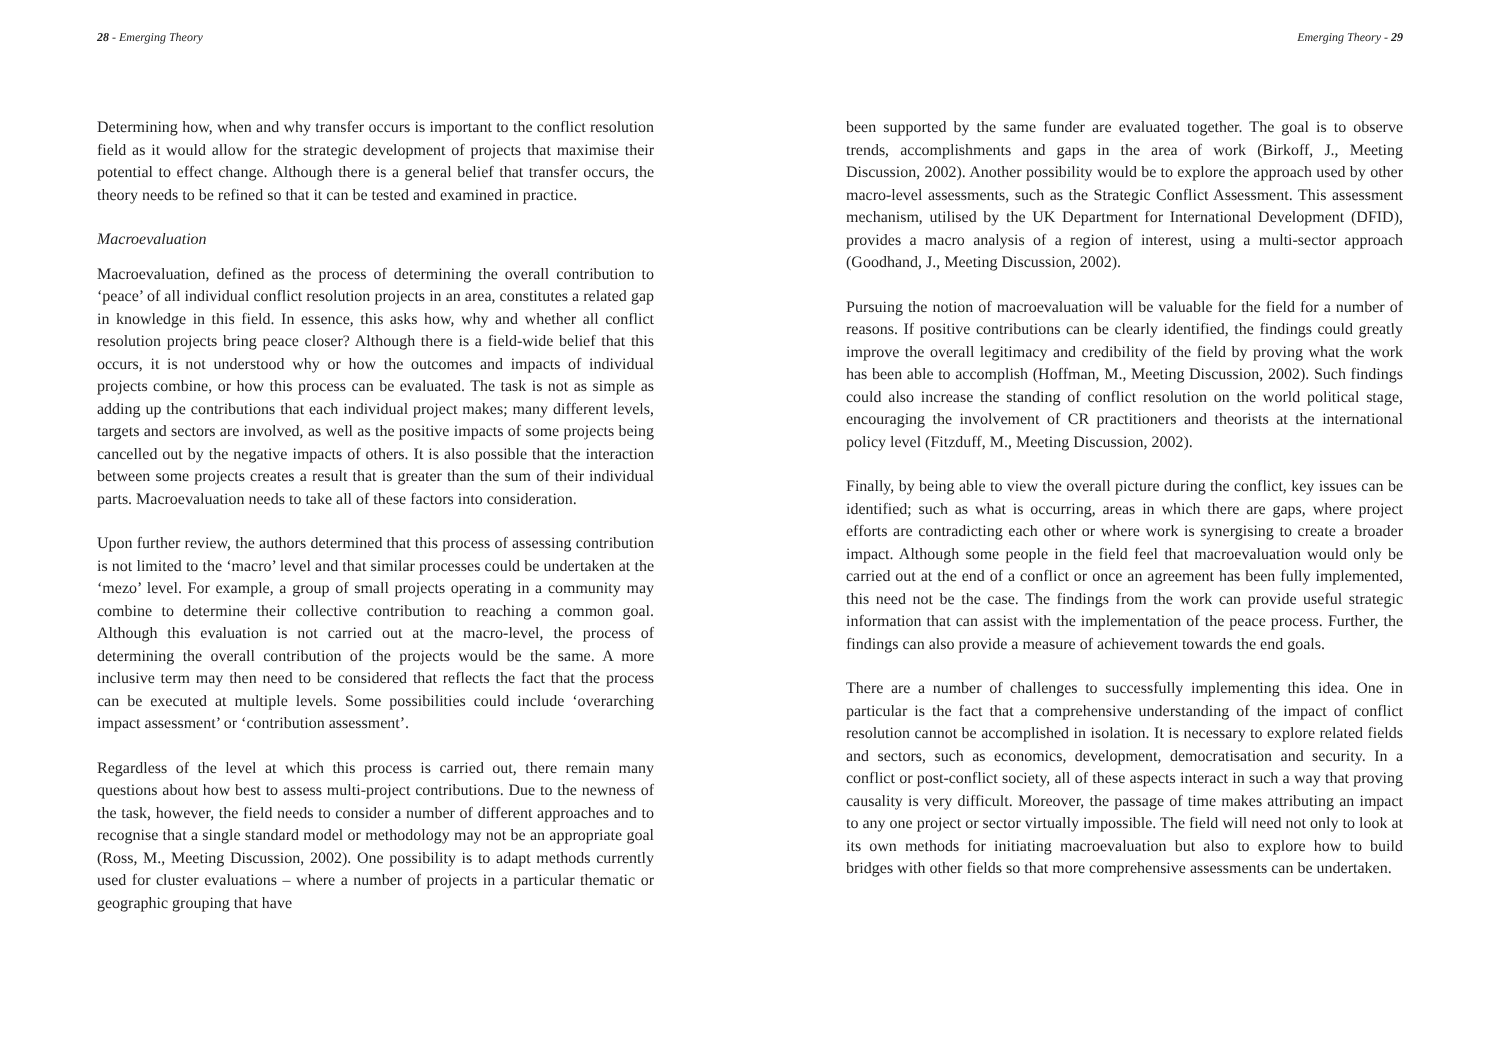28 - Emerging Theory
Determining how, when and why transfer occurs is important to the conflict resolution field as it would allow for the strategic development of projects that maximise their potential to effect change. Although there is a general belief that transfer occurs, the theory needs to be refined so that it can be tested and examined in practice.
Macroevaluation
Macroevaluation, defined as the process of determining the overall contribution to ‘peace’ of all individual conflict resolution projects in an area, constitutes a related gap in knowledge in this field. In essence, this asks how, why and whether all conflict resolution projects bring peace closer? Although there is a field-wide belief that this occurs, it is not understood why or how the outcomes and impacts of individual projects combine, or how this process can be evaluated. The task is not as simple as adding up the contributions that each individual project makes; many different levels, targets and sectors are involved, as well as the positive impacts of some projects being cancelled out by the negative impacts of others. It is also possible that the interaction between some projects creates a result that is greater than the sum of their individual parts. Macroevaluation needs to take all of these factors into consideration.
Upon further review, the authors determined that this process of assessing contribution is not limited to the ‘macro’ level and that similar processes could be undertaken at the ‘mezo’ level. For example, a group of small projects operating in a community may combine to determine their collective contribution to reaching a common goal. Although this evaluation is not carried out at the macro-level, the process of determining the overall contribution of the projects would be the same. A more inclusive term may then need to be considered that reflects the fact that the process can be executed at multiple levels. Some possibilities could include ‘overarching impact assessment’ or ‘contribution assessment’.
Regardless of the level at which this process is carried out, there remain many questions about how best to assess multi-project contributions. Due to the newness of the task, however, the field needs to consider a number of different approaches and to recognise that a single standard model or methodology may not be an appropriate goal (Ross, M., Meeting Discussion, 2002). One possibility is to adapt methods currently used for cluster evaluations – where a number of projects in a particular thematic or geographic grouping that have
Emerging Theory - 29
been supported by the same funder are evaluated together. The goal is to observe trends, accomplishments and gaps in the area of work (Birkoff, J., Meeting Discussion, 2002). Another possibility would be to explore the approach used by other macro-level assessments, such as the Strategic Conflict Assessment. This assessment mechanism, utilised by the UK Department for International Development (DFID), provides a macro analysis of a region of interest, using a multi-sector approach (Goodhand, J., Meeting Discussion, 2002).
Pursuing the notion of macroevaluation will be valuable for the field for a number of reasons. If positive contributions can be clearly identified, the findings could greatly improve the overall legitimacy and credibility of the field by proving what the work has been able to accomplish (Hoffman, M., Meeting Discussion, 2002). Such findings could also increase the standing of conflict resolution on the world political stage, encouraging the involvement of CR practitioners and theorists at the international policy level (Fitzduff, M., Meeting Discussion, 2002).
Finally, by being able to view the overall picture during the conflict, key issues can be identified; such as what is occurring, areas in which there are gaps, where project efforts are contradicting each other or where work is synergising to create a broader impact. Although some people in the field feel that macroevaluation would only be carried out at the end of a conflict or once an agreement has been fully implemented, this need not be the case. The findings from the work can provide useful strategic information that can assist with the implementation of the peace process. Further, the findings can also provide a measure of achievement towards the end goals.
There are a number of challenges to successfully implementing this idea. One in particular is the fact that a comprehensive understanding of the impact of conflict resolution cannot be accomplished in isolation. It is necessary to explore related fields and sectors, such as economics, development, democratisation and security. In a conflict or post-conflict society, all of these aspects interact in such a way that proving causality is very difficult. Moreover, the passage of time makes attributing an impact to any one project or sector virtually impossible. The field will need not only to look at its own methods for initiating macroevaluation but also to explore how to build bridges with other fields so that more comprehensive assessments can be undertaken.